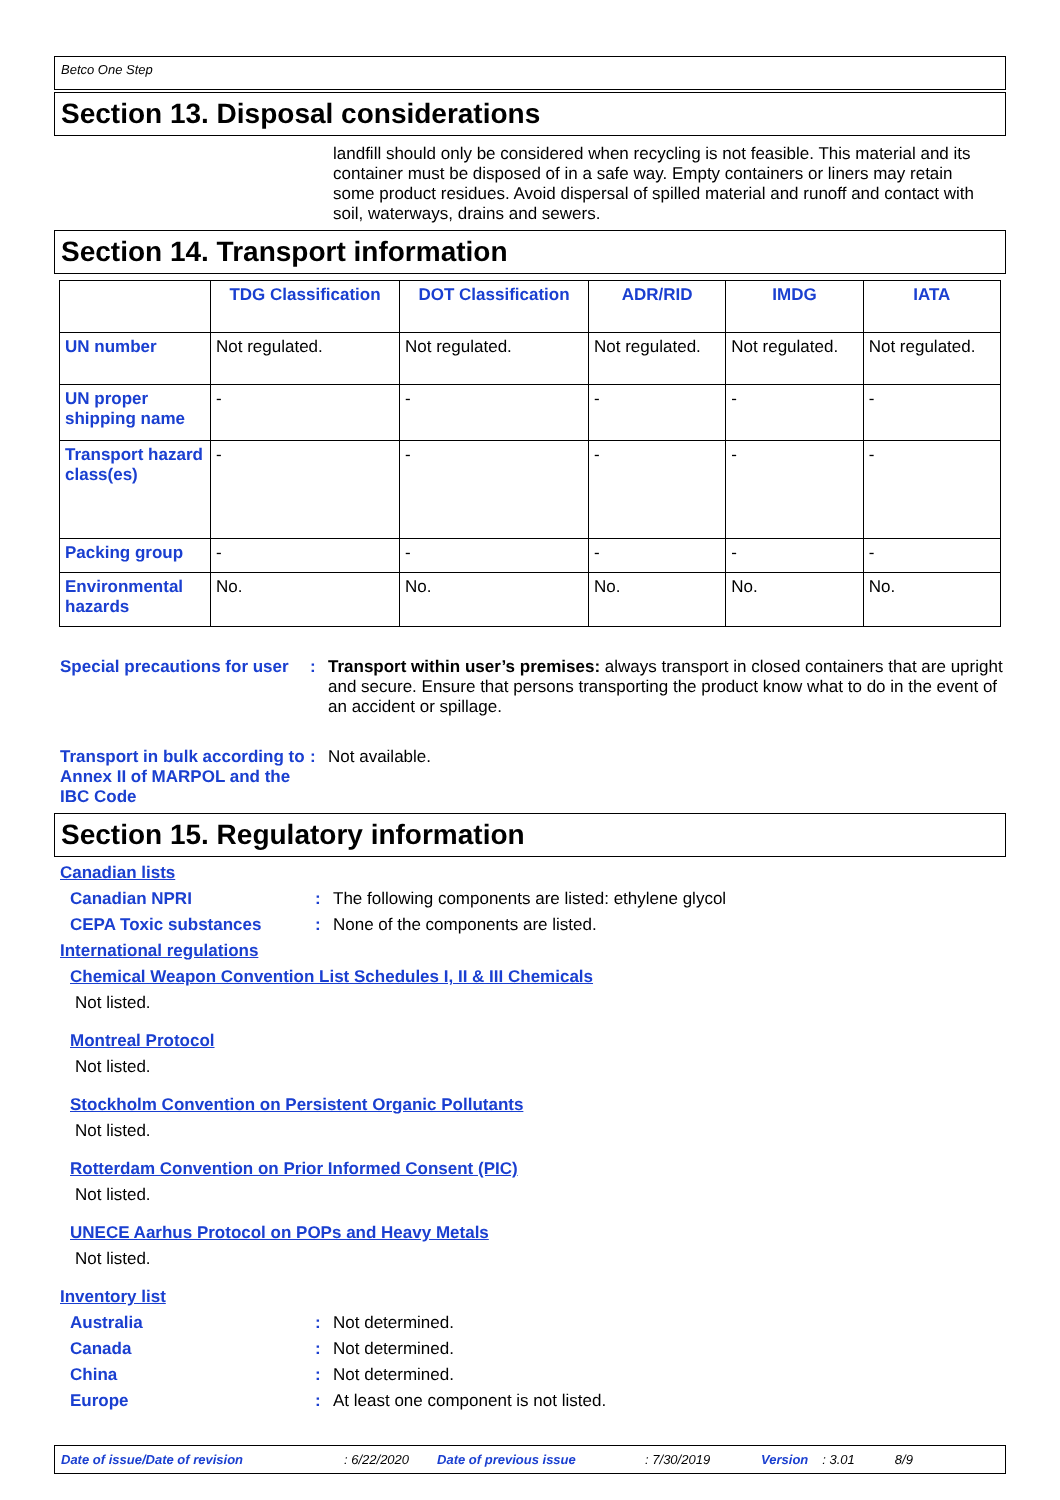Betco One Step
Section 13. Disposal considerations
landfill should only be considered when recycling is not feasible. This material and its container must be disposed of in a safe way. Empty containers or liners may retain some product residues. Avoid dispersal of spilled material and runoff and contact with soil, waterways, drains and sewers.
Section 14. Transport information
| | TDG Classification | DOT Classification | ADR/RID | IMDG | IATA |
| --- | --- | --- | --- | --- | --- |
| UN number | Not regulated. | Not regulated. | Not regulated. | Not regulated. | Not regulated. |
| UN proper shipping name | - | - | - | - | - |
| Transport hazard class(es) | - | - | - | - | - |
| Packing group | - | - | - | - | - |
| Environmental hazards | No. | No. | No. | No. | No. |
Special precautions for user
: Transport within user’s premises: always transport in closed containers that are upright and secure. Ensure that persons transporting the product know what to do in the event of an accident or spillage.
Transport in bulk according to Annex II of MARPOL and the IBC Code
: Not available.
Section 15. Regulatory information
Canadian lists
Canadian NPRI : The following components are listed: ethylene glycol
CEPA Toxic substances : None of the components are listed.
International regulations
Chemical Weapon Convention List Schedules I, II & III Chemicals
Not listed.
Montreal Protocol
Not listed.
Stockholm Convention on Persistent Organic Pollutants
Not listed.
Rotterdam Convention on Prior Informed Consent (PIC)
Not listed.
UNECE Aarhus Protocol on POPs and Heavy Metals
Not listed.
Inventory list
Australia : Not determined.
Canada : Not determined.
China : Not determined.
Europe : At least one component is not listed.
Date of issue/Date of revision: 6/22/2020 Date of previous issue: 7/30/2019 Version: 3.01 8/9